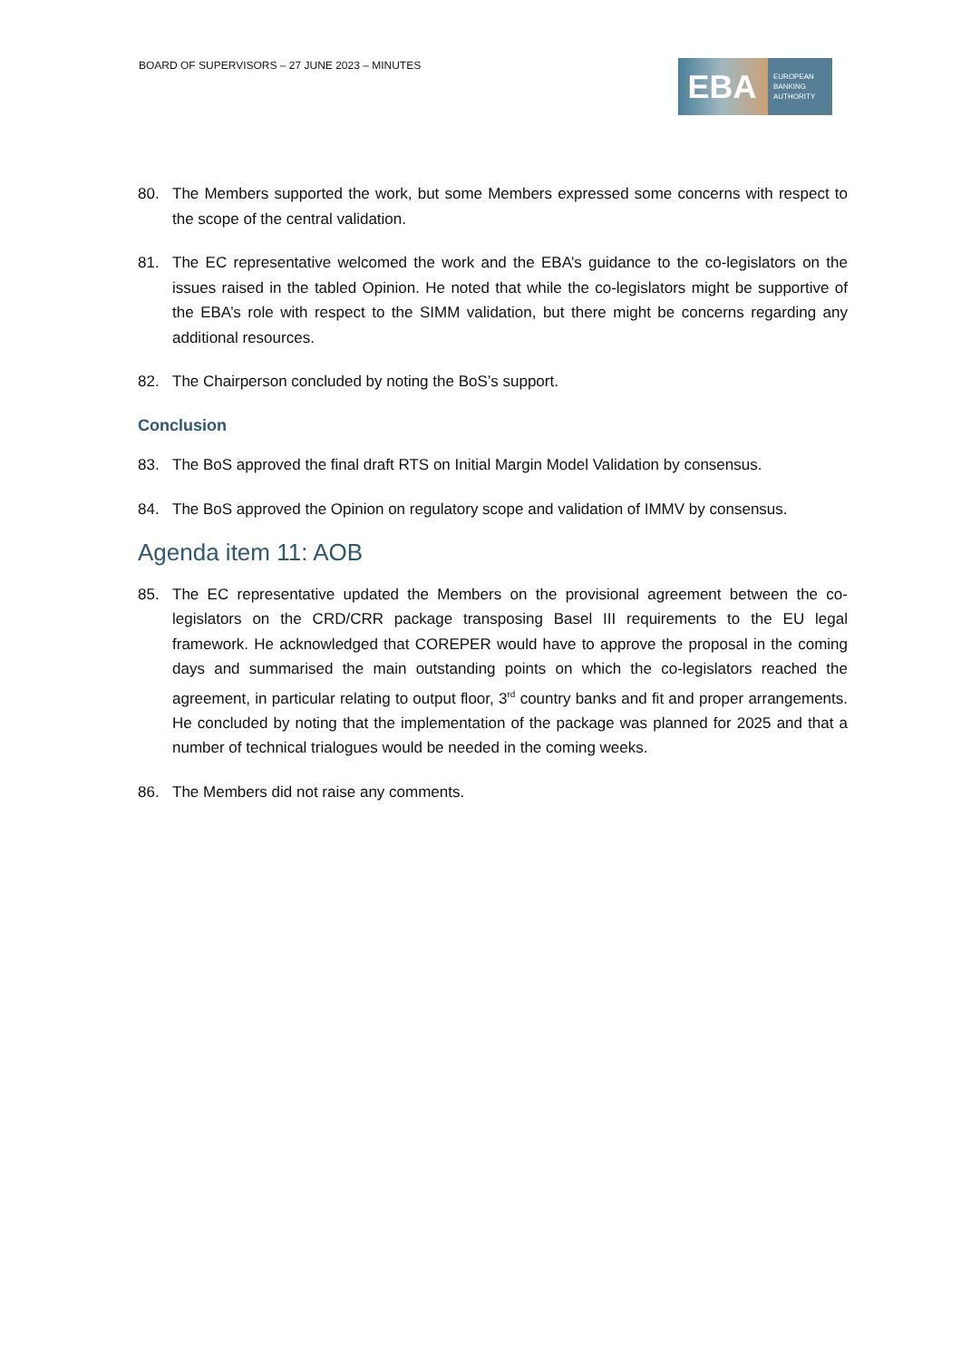BOARD OF SUPERVISORS – 27 JUNE 2023 – MINUTES
EBA
EUROPEAN
BANKING
AUTHORITY
80. The Members supported the work, but some Members expressed some concerns with respect to the scope of the central validation.
81. The EC representative welcomed the work and the EBA’s guidance to the co-legislators on the issues raised in the tabled Opinion. He noted that while the co-legislators might be supportive of the EBA’s role with respect to the SIMM validation, but there might be concerns regarding any additional resources.
82. The Chairperson concluded by noting the BoS’s support.
Conclusion
83. The BoS approved the final draft RTS on Initial Margin Model Validation by consensus.
84. The BoS approved the Opinion on regulatory scope and validation of IMMV by consensus.
Agenda item 11: AOB
85. The EC representative updated the Members on the provisional agreement between the co-legislators on the CRD/CRR package transposing Basel III requirements to the EU legal framework. He acknowledged that COREPER would have to approve the proposal in the coming days and summarised the main outstanding points on which the co-legislators reached the agreement, in particular relating to output floor, 3<sup>rd</sup> country banks and fit and proper arrangements. He concluded by noting that the implementation of the package was planned for 2025 and that a number of technical trialogues would be needed in the coming weeks.
86. The Members did not raise any comments.